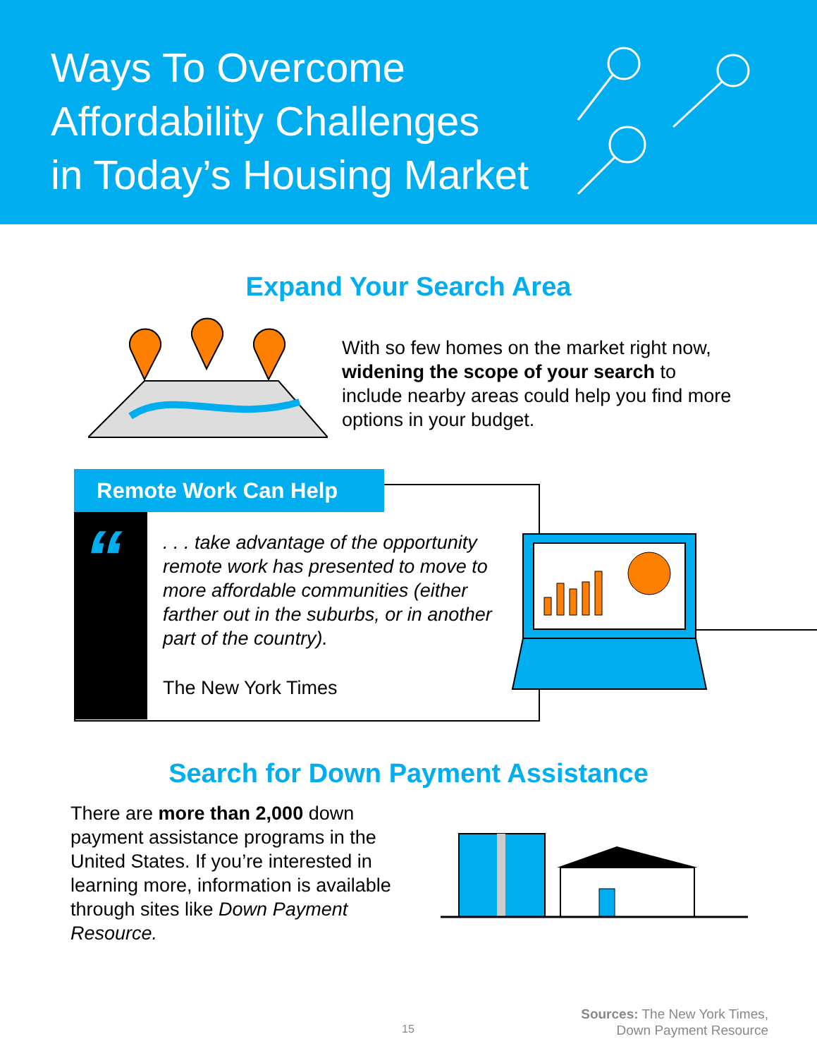Ways To Overcome
Affordability Challenges
in Today’s Housing Market
Expand Your Search Area
With so few homes on the market right now, widening the scope of your search to include nearby areas could help you find more options in your budget.
“
Remote Work Can Help
. . . take advantage of the opportunity remote work has presented to move to more affordable communities (either farther out in the suburbs, or in another part of the country).
The New York Times
Search for Down Payment Assistance
There are more than 2,000 down payment assistance programs in the United States. If you’re interested in learning more, information is available through sites like Down Payment Resource.
15
Sources: The New York Times,
Down Payment Resource